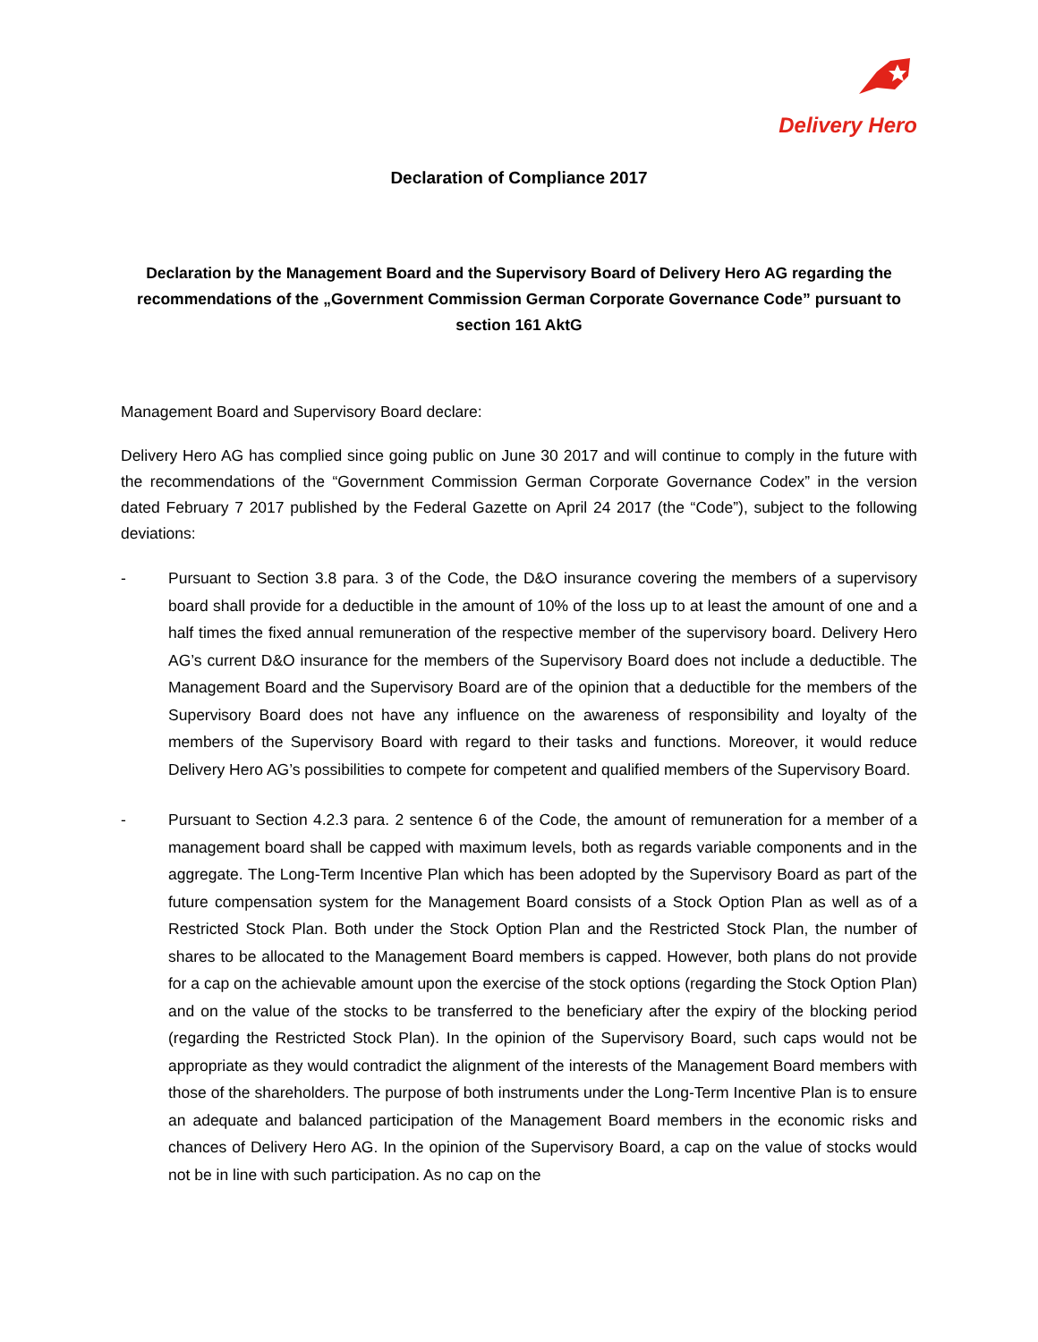Delivery Hero
Declaration of Compliance 2017
Declaration by the Management Board and the Supervisory Board of Delivery Hero AG regarding the recommendations of the „Government Commission German Corporate Governance Code” pursuant to section 161 AktG
Management Board and Supervisory Board declare:
Delivery Hero AG has complied since going public on June 30 2017 and will continue to comply in the future with the recommendations of the “Government Commission German Corporate Governance Codex” in the version dated February 7 2017 published by the Federal Gazette on April 24 2017 (the “Code”), subject to the following deviations:
- Pursuant to Section 3.8 para. 3 of the Code, the D&O insurance covering the members of a supervisory board shall provide for a deductible in the amount of 10% of the loss up to at least the amount of one and a half times the fixed annual remuneration of the respective member of the supervisory board. Delivery Hero AG’s current D&O insurance for the members of the Supervisory Board does not include a deductible. The Management Board and the Supervisory Board are of the opinion that a deductible for the members of the Supervisory Board does not have any influence on the awareness of responsibility and loyalty of the members of the Supervisory Board with regard to their tasks and functions. Moreover, it would reduce Delivery Hero AG’s possibilities to compete for competent and qualified members of the Supervisory Board.
- Pursuant to Section 4.2.3 para. 2 sentence 6 of the Code, the amount of remuneration for a member of a management board shall be capped with maximum levels, both as regards variable components and in the aggregate. The Long-Term Incentive Plan which has been adopted by the Supervisory Board as part of the future compensation system for the Management Board consists of a Stock Option Plan as well as of a Restricted Stock Plan. Both under the Stock Option Plan and the Restricted Stock Plan, the number of shares to be allocated to the Management Board members is capped. However, both plans do not provide for a cap on the achievable amount upon the exercise of the stock options (regarding the Stock Option Plan) and on the value of the stocks to be transferred to the beneficiary after the expiry of the blocking period (regarding the Restricted Stock Plan). In the opinion of the Supervisory Board, such caps would not be appropriate as they would contradict the alignment of the interests of the Management Board members with those of the shareholders. The purpose of both instruments under the Long-Term Incentive Plan is to ensure an adequate and balanced participation of the Management Board members in the economic risks and chances of Delivery Hero AG. In the opinion of the Supervisory Board, a cap on the value of stocks would not be in line with such participation. As no cap on the